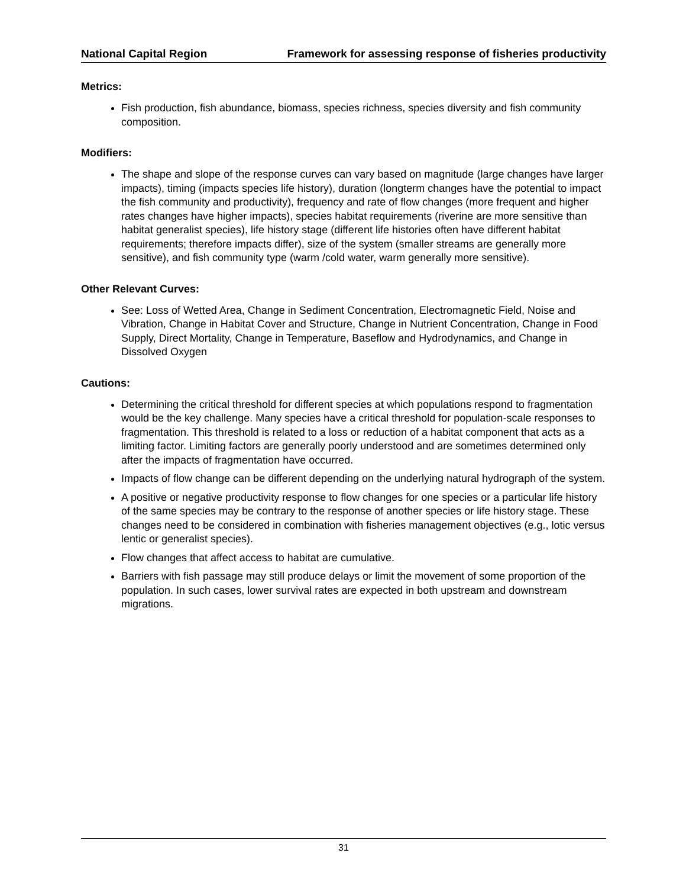National Capital Region Framework for assessing response of fisheries productivity
Metrics:
Fish production, fish abundance, biomass, species richness, species diversity and fish community composition.
Modifiers:
The shape and slope of the response curves can vary based on magnitude (large changes have larger impacts), timing (impacts species life history), duration (longterm changes have the potential to impact the fish community and productivity), frequency and rate of flow changes (more frequent and higher rates changes have higher impacts), species habitat requirements (riverine are more sensitive than habitat generalist species), life history stage (different life histories often have different habitat requirements; therefore impacts differ), size of the system (smaller streams are generally more sensitive), and fish community type (warm /cold water, warm generally more sensitive).
Other Relevant Curves:
See: Loss of Wetted Area, Change in Sediment Concentration, Electromagnetic Field, Noise and Vibration, Change in Habitat Cover and Structure, Change in Nutrient Concentration, Change in Food Supply, Direct Mortality, Change in Temperature, Baseflow and Hydrodynamics, and Change in Dissolved Oxygen
Cautions:
Determining the critical threshold for different species at which populations respond to fragmentation would be the key challenge. Many species have a critical threshold for population-scale responses to fragmentation. This threshold is related to a loss or reduction of a habitat component that acts as a limiting factor. Limiting factors are generally poorly understood and are sometimes determined only after the impacts of fragmentation have occurred.
Impacts of flow change can be different depending on the underlying natural hydrograph of the system.
A positive or negative productivity response to flow changes for one species or a particular life history of the same species may be contrary to the response of another species or life history stage. These changes need to be considered in combination with fisheries management objectives (e.g., lotic versus lentic or generalist species).
Flow changes that affect access to habitat are cumulative.
Barriers with fish passage may still produce delays or limit the movement of some proportion of the population. In such cases, lower survival rates are expected in both upstream and downstream migrations.
31